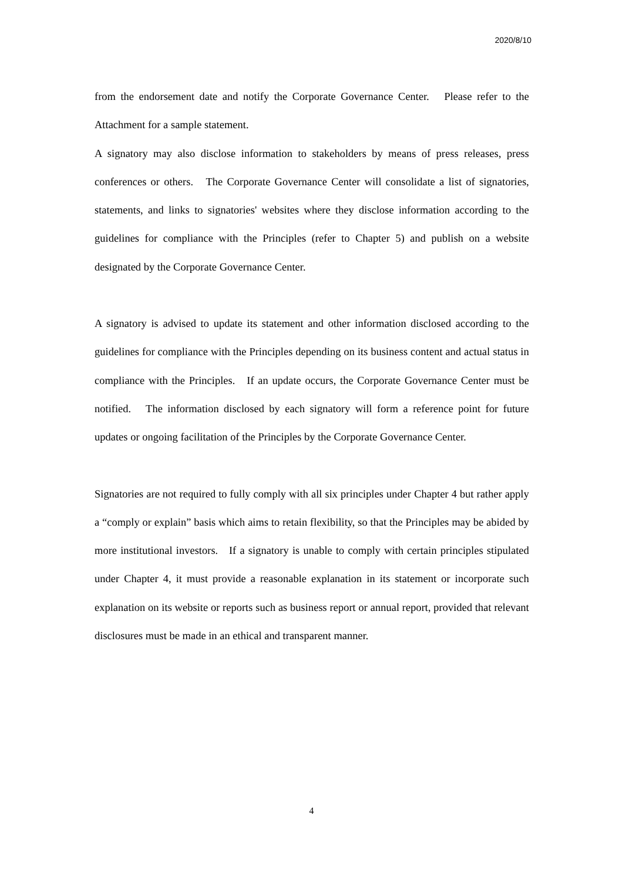2020/8/10
from the endorsement date and notify the Corporate Governance Center. Please refer to the Attachment for a sample statement.
A signatory may also disclose information to stakeholders by means of press releases, press conferences or others. The Corporate Governance Center will consolidate a list of signatories, statements, and links to signatories' websites where they disclose information according to the guidelines for compliance with the Principles (refer to Chapter 5) and publish on a website designated by the Corporate Governance Center.
A signatory is advised to update its statement and other information disclosed according to the guidelines for compliance with the Principles depending on its business content and actual status in compliance with the Principles. If an update occurs, the Corporate Governance Center must be notified. The information disclosed by each signatory will form a reference point for future updates or ongoing facilitation of the Principles by the Corporate Governance Center.
Signatories are not required to fully comply with all six principles under Chapter 4 but rather apply a “comply or explain” basis which aims to retain flexibility, so that the Principles may be abided by more institutional investors. If a signatory is unable to comply with certain principles stipulated under Chapter 4, it must provide a reasonable explanation in its statement or incorporate such explanation on its website or reports such as business report or annual report, provided that relevant disclosures must be made in an ethical and transparent manner.
4